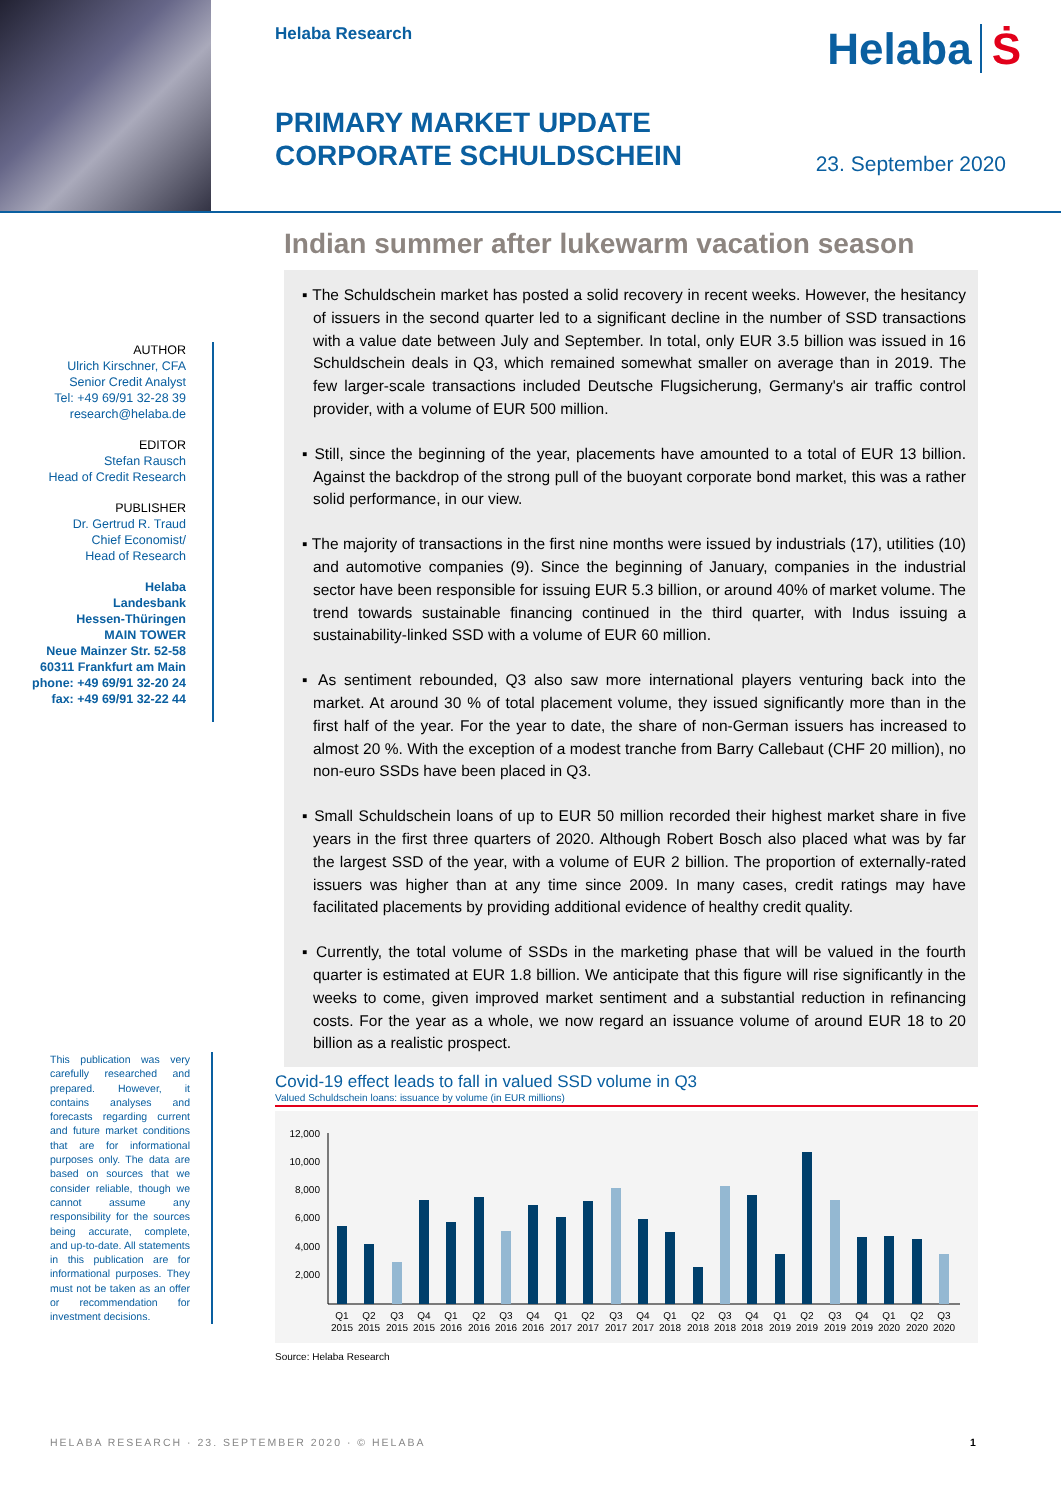Helaba Research
Helaba Ṡ
PRIMARY MARKET UPDATE
CORPORATE SCHULDSCHEIN
23. September 2020
AUTHOR
Ulrich Kirschner, CFA
Senior Credit Analyst
Tel: +49 69/91 32-28 39
research@helaba.de
EDITOR
Stefan Rausch
Head of Credit Research
PUBLISHER
Dr. Gertrud R. Traud
Chief Economist/
Head of Research
Helaba
Landesbank
Hessen-Thüringen
MAIN TOWER
Neue Mainzer Str. 52-58
60311 Frankfurt am Main
phone: +49 69/91 32-20 24
fax: +49 69/91 32-22 44
Indian summer after lukewarm vacation season
▪ The Schuldschein market has posted a solid recovery in recent weeks. However, the hesitancy of issuers in the second quarter led to a significant decline in the number of SSD transactions with a value date between July and September. In total, only EUR 3.5 billion was issued in 16 Schuldschein deals in Q3, which remained somewhat smaller on average than in 2019. The few larger-scale transactions included Deutsche Flugsicherung, Germany's air traffic control provider, with a volume of EUR 500 million.
▪ Still, since the beginning of the year, placements have amounted to a total of EUR 13 billion. Against the backdrop of the strong pull of the buoyant corporate bond market, this was a rather solid performance, in our view.
▪ The majority of transactions in the first nine months were issued by industrials (17), utilities (10) and automotive companies (9). Since the beginning of January, companies in the industrial sector have been responsible for issuing EUR 5.3 billion, or around 40% of market volume. The trend towards sustainable financing continued in the third quarter, with Indus issuing a sustainability-linked SSD with a volume of EUR 60 million.
▪ As sentiment rebounded, Q3 also saw more international players venturing back into the market. At around 30 % of total placement volume, they issued significantly more than in the first half of the year. For the year to date, the share of non-German issuers has increased to almost 20 %. With the exception of a modest tranche from Barry Callebaut (CHF 20 million), no non-euro SSDs have been placed in Q3.
▪ Small Schuldschein loans of up to EUR 50 million recorded their highest market share in five years in the first three quarters of 2020. Although Robert Bosch also placed what was by far the largest SSD of the year, with a volume of EUR 2 billion. The proportion of externally-rated issuers was higher than at any time since 2009. In many cases, credit ratings may have facilitated placements by providing additional evidence of healthy credit quality.
▪ Currently, the total volume of SSDs in the marketing phase that will be valued in the fourth quarter is estimated at EUR 1.8 billion. We anticipate that this figure will rise significantly in the weeks to come, given improved market sentiment and a substantial reduction in refinancing costs. For the year as a whole, we now regard an issuance volume of around EUR 18 to 20 billion as a realistic prospect.
This publication was very carefully researched and prepared. However, it contains analyses and forecasts regarding current and future market conditions that are for informational purposes only. The data are based on sources that we consider reliable, though we cannot assume any responsibility for the sources being accurate, complete, and up-to-date. All statements in this publication are for informational purposes. They must not be taken as an offer or recommendation for investment decisions.
Covid-19 effect leads to fall in valued SSD volume in Q3
Valued Schuldschein loans: issuance by volume (in EUR millions)
12,000
10,000
8,000
6,000
4,000
2,000
Q1Q2Q3Q4Q1Q2Q3Q4Q1Q2Q3Q4Q1Q2Q3Q4Q1Q2Q3Q4Q1Q2Q3
20152015201520152016201620162016201720172017201720182018201820182019201920192019202020202020
Source: Helaba Research
HELABA RESEARCH · 23. SEPTEMBER 2020 · © HELABA
1